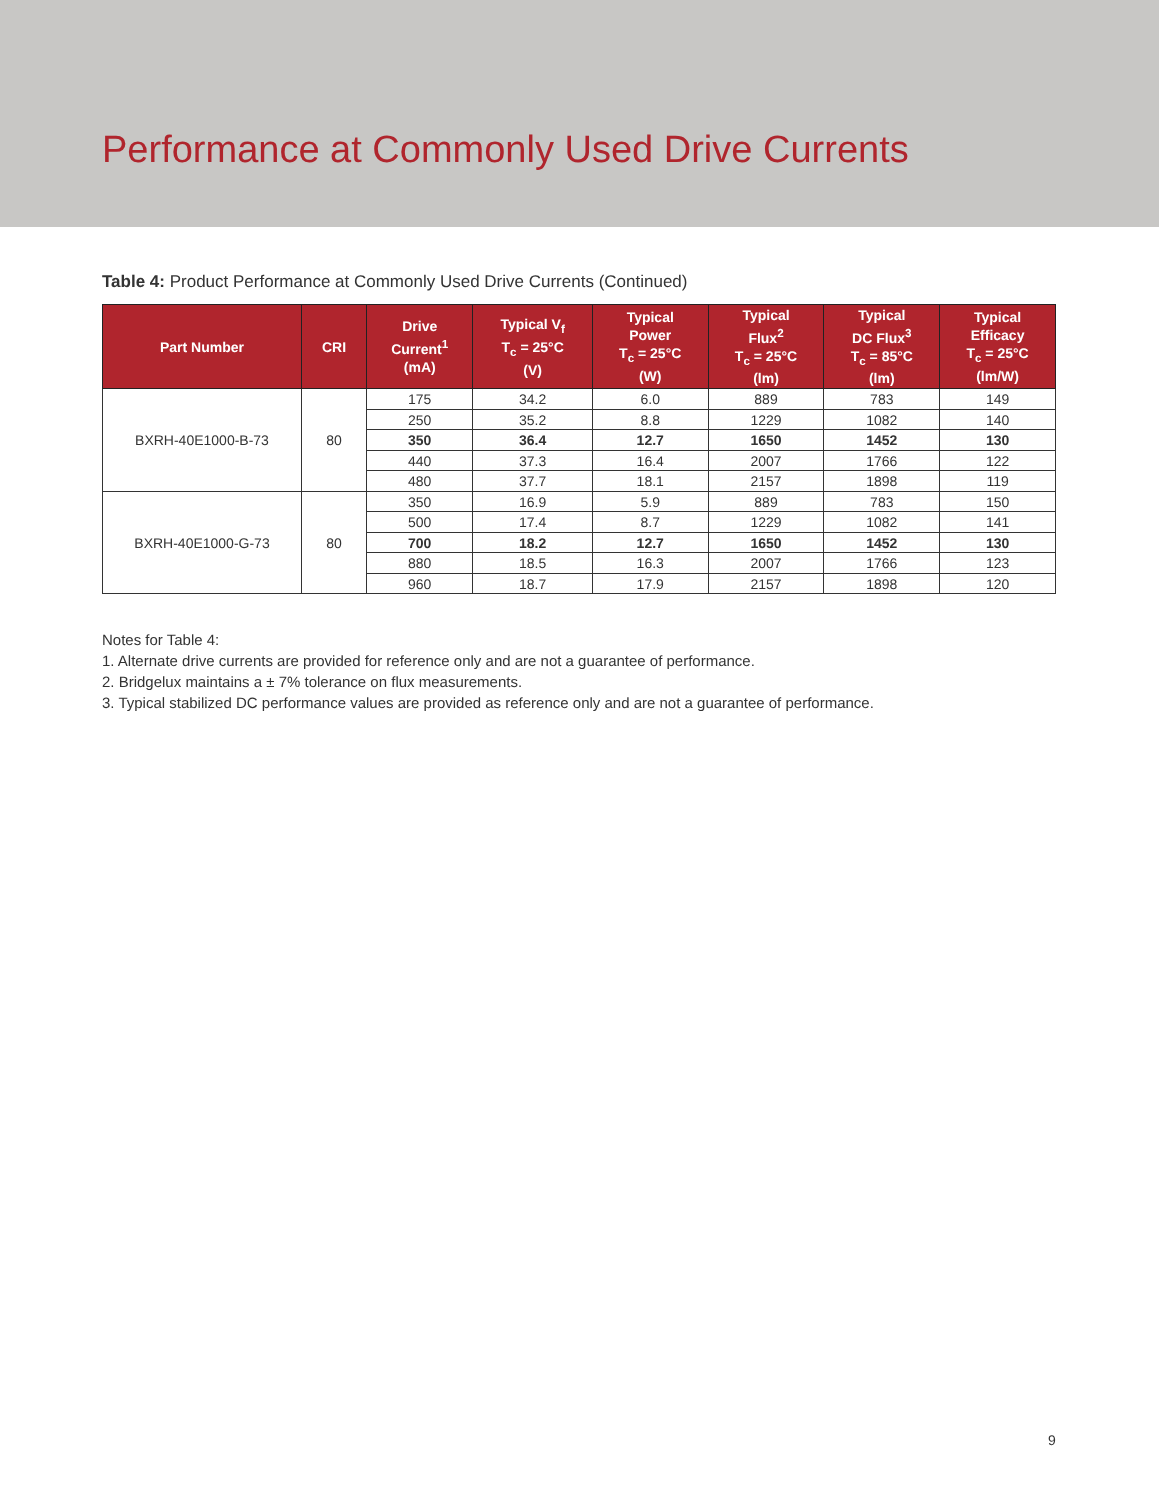Performance at Commonly Used Drive Currents
Table 4: Product Performance at Commonly Used Drive Currents (Continued)
| Part Number | CRI | Drive Current<sup>1</sup> (mA) | Typical V<sub>f</sub> T<sub>c</sub> = 25°C (V) | Typical Power T<sub>c</sub> = 25°C (W) | Typical Flux<sup>2</sup> T<sub>c</sub> = 25°C (lm) | Typical DC Flux<sup>3</sup> T<sub>c</sub> = 85°C (lm) | Typical Efficacy T<sub>c</sub> = 25°C (lm/W) |
| --- | --- | --- | --- | --- | --- | --- | --- |
| BXRH-40E1000-B-73 | 80 | 175 | 34.2 | 6.0 | 889 | 783 | 149 |
| | | 250 | 35.2 | 8.8 | 1229 | 1082 | 140 |
| | | 350 | 36.4 | 12.7 | 1650 | 1452 | 130 |
| | | 440 | 37.3 | 16.4 | 2007 | 1766 | 122 |
| | | 480 | 37.7 | 18.1 | 2157 | 1898 | 119 |
| BXRH-40E1000-G-73 | 80 | 350 | 16.9 | 5.9 | 889 | 783 | 150 |
| | | 500 | 17.4 | 8.7 | 1229 | 1082 | 141 |
| | | 700 | 18.2 | 12.7 | 1650 | 1452 | 130 |
| | | 880 | 18.5 | 16.3 | 2007 | 1766 | 123 |
| | | 960 | 18.7 | 17.9 | 2157 | 1898 | 120 |
Notes for Table 4:
1. Alternate drive currents are provided for reference only and are not a guarantee of performance.
2. Bridgelux maintains a ± 7% tolerance on flux measurements.
3. Typical stabilized DC performance values are provided as reference only and are not a guarantee of performance.
9